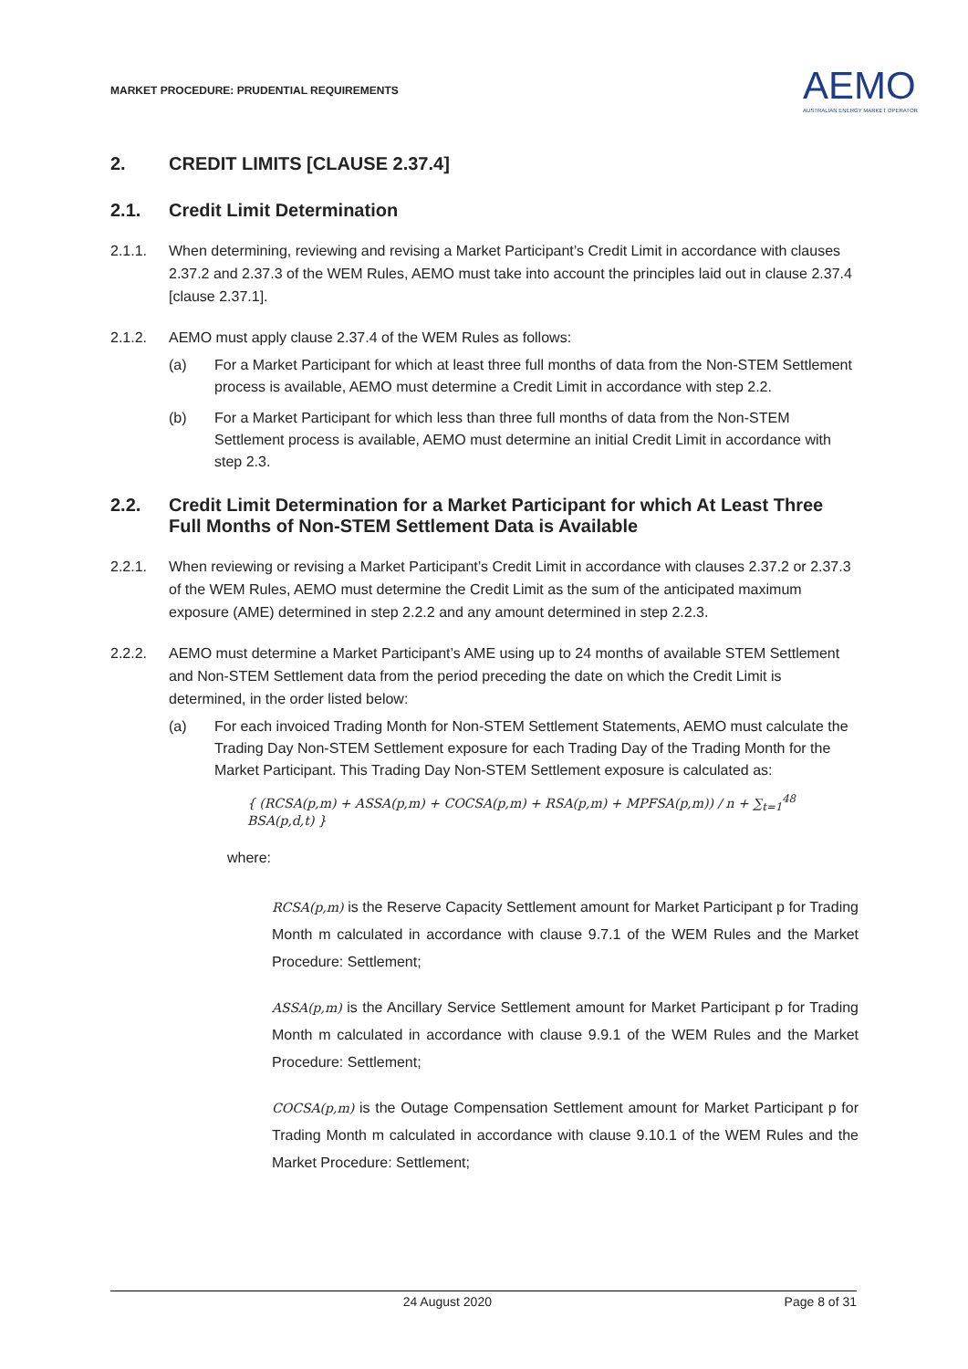MARKET PROCEDURE: PRUDENTIAL REQUIREMENTS
AEMO
AUSTRALIAN ENERGY MARKET OPERATOR
2. CREDIT LIMITS [CLAUSE 2.37.4]
2.1. Credit Limit Determination
2.1.1. When determining, reviewing and revising a Market Participant’s Credit Limit in accordance with clauses 2.37.2 and 2.37.3 of the WEM Rules, AEMO must take into account the principles laid out in clause 2.37.4 [clause 2.37.1].
2.1.2. AEMO must apply clause 2.37.4 of the WEM Rules as follows:
(a) For a Market Participant for which at least three full months of data from the Non-STEM Settlement process is available, AEMO must determine a Credit Limit in accordance with step 2.2.
(b) For a Market Participant for which less than three full months of data from the Non-STEM Settlement process is available, AEMO must determine an initial Credit Limit in accordance with step 2.3.
2.2. Credit Limit Determination for a Market Participant for which At Least Three Full Months of Non-STEM Settlement Data is Available
2.2.1. When reviewing or revising a Market Participant’s Credit Limit in accordance with clauses 2.37.2 or 2.37.3 of the WEM Rules, AEMO must determine the Credit Limit as the sum of the anticipated maximum exposure (AME) determined in step 2.2.2 and any amount determined in step 2.2.3.
2.2.2. AEMO must determine a Market Participant’s AME using up to 24 months of available STEM Settlement and Non-STEM Settlement data from the period preceding the date on which the Credit Limit is determined, in the order listed below:
(a) For each invoiced Trading Month for Non-STEM Settlement Statements, AEMO must calculate the Trading Day Non-STEM Settlement exposure for each Trading Day of the Trading Month for the Market Participant. This Trading Day Non-STEM Settlement exposure is calculated as:
{ (RCSA(p,m) + ASSA(p,m) + COCSA(p,m) + RSA(p,m) + MPFSA(p,m)) / n + ∑<sub>t=1</sub><sup>48</sup> BSA(p,d,t) }
where:
RCSA(p,m) is the Reserve Capacity Settlement amount for Market Participant p for Trading Month m calculated in accordance with clause 9.7.1 of the WEM Rules and the Market Procedure: Settlement;
ASSA(p,m) is the Ancillary Service Settlement amount for Market Participant p for Trading Month m calculated in accordance with clause 9.9.1 of the WEM Rules and the Market Procedure: Settlement;
COCSA(p,m) is the Outage Compensation Settlement amount for Market Participant p for Trading Month m calculated in accordance with clause 9.10.1 of the WEM Rules and the Market Procedure: Settlement;
24 August 2020 Page 8 of 31